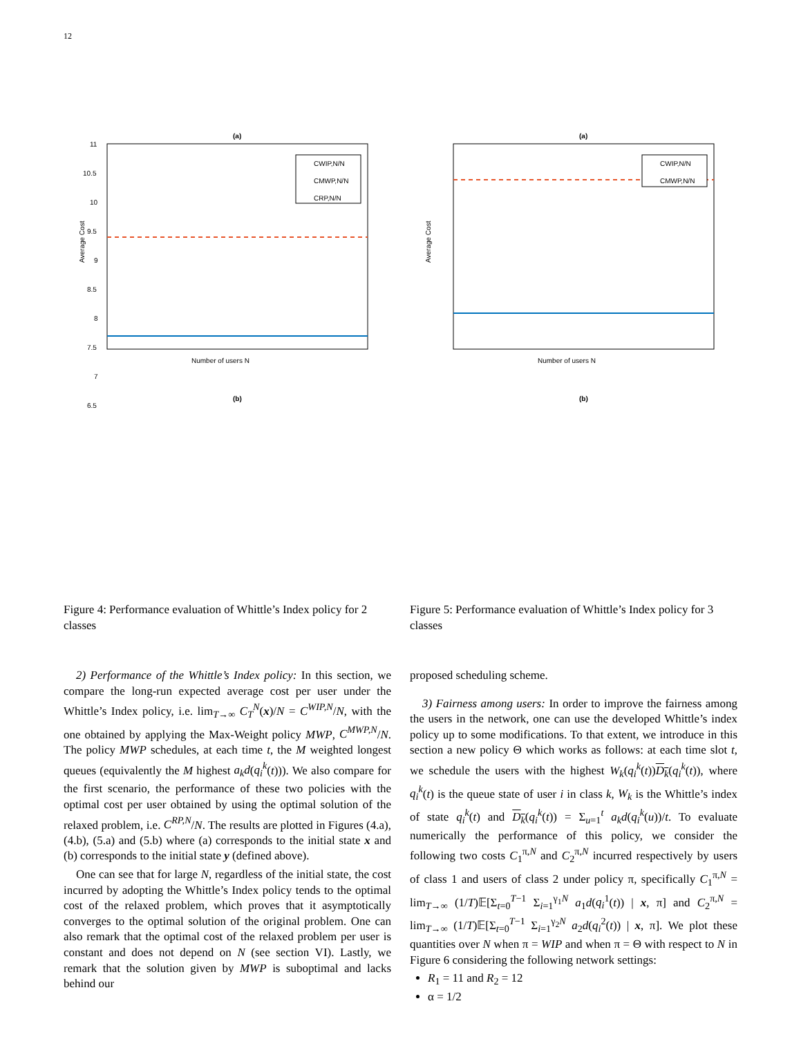12
(a)
11
10.5
10
9.5
9
8.5
8
7.5
7
6.5
6
Number of users N
Average Cost
CWIP,N/N
CMWP,N/N
CRP,N/N
(b)
(a)
Number of users N
Average Cost
CWIP,N/N
CMWP,N/N
(b)
Figure 4: Performance evaluation of Whittle’s Index policy for 2 classes
Figure 5: Performance evaluation of Whittle’s Index policy for 3 classes
2) Performance of the Whittle’s Index policy: In this section, we compare the long-run expected average cost per user under the Whittle’s Index policy, i.e. lim<sub>T→∞</sub> C<sub>T</sub><sup>N</sup>(x)/N = C<sup>WIP,N</sup>/N, with the one obtained by applying the Max-Weight policy MWP, C<sup>MWP,N</sup>/N. The policy MWP schedules, at each time t, the M weighted longest queues (equivalently the M highest a<sub>k</sub>d(q<sub>i</sub><sup>k</sup>(t))). We also compare for the first scenario, the performance of these two policies with the optimal cost per user obtained by using the optimal solution of the relaxed problem, i.e. C<sup>RP,N</sup>/N. The results are plotted in Figures (4.a), (4.b), (5.a) and (5.b) where (a) corresponds to the initial state x and (b) corresponds to the initial state y (defined above).
One can see that for large N, regardless of the initial state, the cost incurred by adopting the Whittle’s Index policy tends to the optimal cost of the relaxed problem, which proves that it asymptotically converges to the optimal solution of the original problem. One can also remark that the optimal cost of the relaxed problem per user is constant and does not depend on N (see section VI). Lastly, we remark that the solution given by MWP is suboptimal and lacks behind our
proposed scheduling scheme.
3) Fairness among users: In order to improve the fairness among the users in the network, one can use the developed Whittle’s index policy up to some modifications. To that extent, we introduce in this section a new policy Θ which works as follows: at each time slot t, we schedule the users with the highest W<sub>k</sub>(q<sub>i</sub><sup>k</sup>(t))D<sub>k</sub>(q<sub>i</sub><sup>k</sup>(t)), where q<sub>i</sub><sup>k</sup>(t) is the queue state of user i in class k, W<sub>k</sub> is the Whittle’s index of state q<sub>i</sub><sup>k</sup>(t) and D<sub>k</sub>(q<sub>i</sub><sup>k</sup>(t)) = Σ<sub>u=1</sub><sup>t</sup> a<sub>k</sub>d(q<sub>i</sub><sup>k</sup>(u))/t. To evaluate numerically the performance of this policy, we consider the following two costs C<sub>1</sub><sup>π,N</sup> and C<sub>2</sub><sup>π,N</sup> incurred respectively by users of class 1 and users of class 2 under policy π, specifically C<sub>1</sub><sup>π,N</sup> = lim<sub>T→∞</sub> (1/T)𝔼[Σ<sub>t=0</sub><sup>T−1</sup> Σ<sub>i=1</sub><sup>γ<sub>1</sub>N</sup> a<sub>1</sub>d(q<sub>i</sub><sup>1</sup>(t)) | x, π] and C<sub>2</sub><sup>π,N</sup> = lim<sub>T→∞</sub> (1/T)𝔼[Σ<sub>t=0</sub><sup>T−1</sup> Σ<sub>i=1</sub><sup>γ<sub>2</sub>N</sup> a<sub>2</sub>d(q<sub>i</sub><sup>2</sup>(t)) | x, π]. We plot these quantities over N when π = WIP and when π = Θ with respect to N in Figure 6 considering the following network settings:
R<sub>1</sub> = 11 and R<sub>2</sub> = 12
α = 1/2